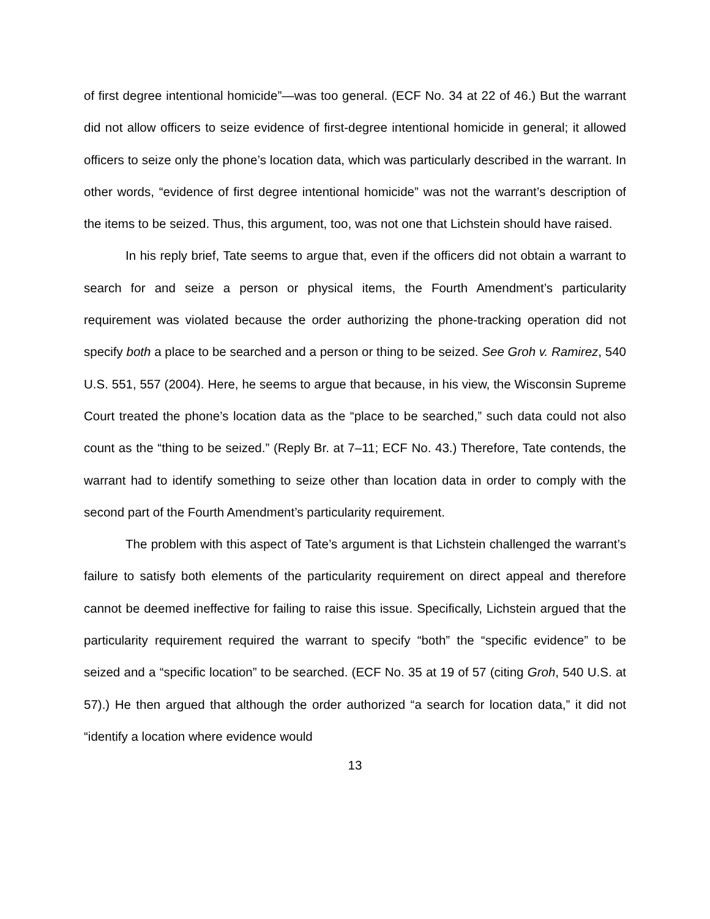of first degree intentional homicide”—was too general. (ECF No. 34 at 22 of 46.) But the warrant did not allow officers to seize evidence of first-degree intentional homicide in general; it allowed officers to seize only the phone’s location data, which was particularly described in the warrant. In other words, “evidence of first degree intentional homicide” was not the warrant’s description of the items to be seized. Thus, this argument, too, was not one that Lichstein should have raised.
In his reply brief, Tate seems to argue that, even if the officers did not obtain a warrant to search for and seize a person or physical items, the Fourth Amendment’s particularity requirement was violated because the order authorizing the phone-tracking operation did not specify both a place to be searched and a person or thing to be seized. See Groh v. Ramirez, 540 U.S. 551, 557 (2004). Here, he seems to argue that because, in his view, the Wisconsin Supreme Court treated the phone’s location data as the “place to be searched,” such data could not also count as the “thing to be seized.” (Reply Br. at 7–11; ECF No. 43.) Therefore, Tate contends, the warrant had to identify something to seize other than location data in order to comply with the second part of the Fourth Amendment’s particularity requirement.
The problem with this aspect of Tate’s argument is that Lichstein challenged the warrant’s failure to satisfy both elements of the particularity requirement on direct appeal and therefore cannot be deemed ineffective for failing to raise this issue. Specifically, Lichstein argued that the particularity requirement required the warrant to specify “both” the “specific evidence” to be seized and a “specific location” to be searched. (ECF No. 35 at 19 of 57 (citing Groh, 540 U.S. at 57).) He then argued that although the order authorized “a search for location data,” it did not “identify a location where evidence would
13